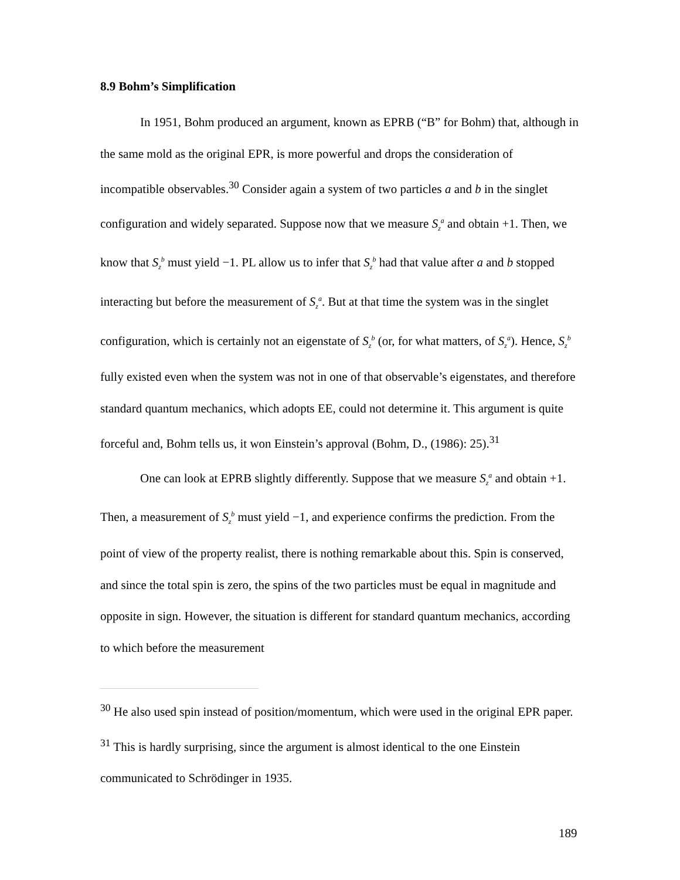8.9 Bohm’s Simplification
In 1951, Bohm produced an argument, known as EPRB (“B” for Bohm) that, although in the same mold as the original EPR, is more powerful and drops the consideration of incompatible observables.<sup>30</sup> Consider again a system of two particles a and b in the singlet configuration and widely separated. Suppose now that we measure S<sub>z</sub><sup>a</sup> and obtain +1. Then, we know that S<sub>z</sub><sup>b</sup> must yield −1. PL allow us to infer that S<sub>z</sub><sup>b</sup> had that value after a and b stopped interacting but before the measurement of S<sub>z</sub><sup>a</sup>. But at that time the system was in the singlet configuration, which is certainly not an eigenstate of S<sub>z</sub><sup>b</sup> (or, for what matters, of S<sub>z</sub><sup>a</sup>). Hence, S<sub>z</sub><sup>b</sup> fully existed even when the system was not in one of that observable’s eigenstates, and therefore standard quantum mechanics, which adopts EE, could not determine it. This argument is quite forceful and, Bohm tells us, it won Einstein’s approval (Bohm, D., (1986): 25).<sup>31</sup>
One can look at EPRB slightly differently. Suppose that we measure S<sub>z</sub><sup>a</sup> and obtain +1. Then, a measurement of S<sub>z</sub><sup>b</sup> must yield −1, and experience confirms the prediction. From the point of view of the property realist, there is nothing remarkable about this. Spin is conserved, and since the total spin is zero, the spins of the two particles must be equal in magnitude and opposite in sign. However, the situation is different for standard quantum mechanics, according to which before the measurement
<sup>30</sup> He also used spin instead of position/momentum, which were used in the original EPR paper.
<sup>31</sup> This is hardly surprising, since the argument is almost identical to the one Einstein communicated to Schrödinger in 1935.
189